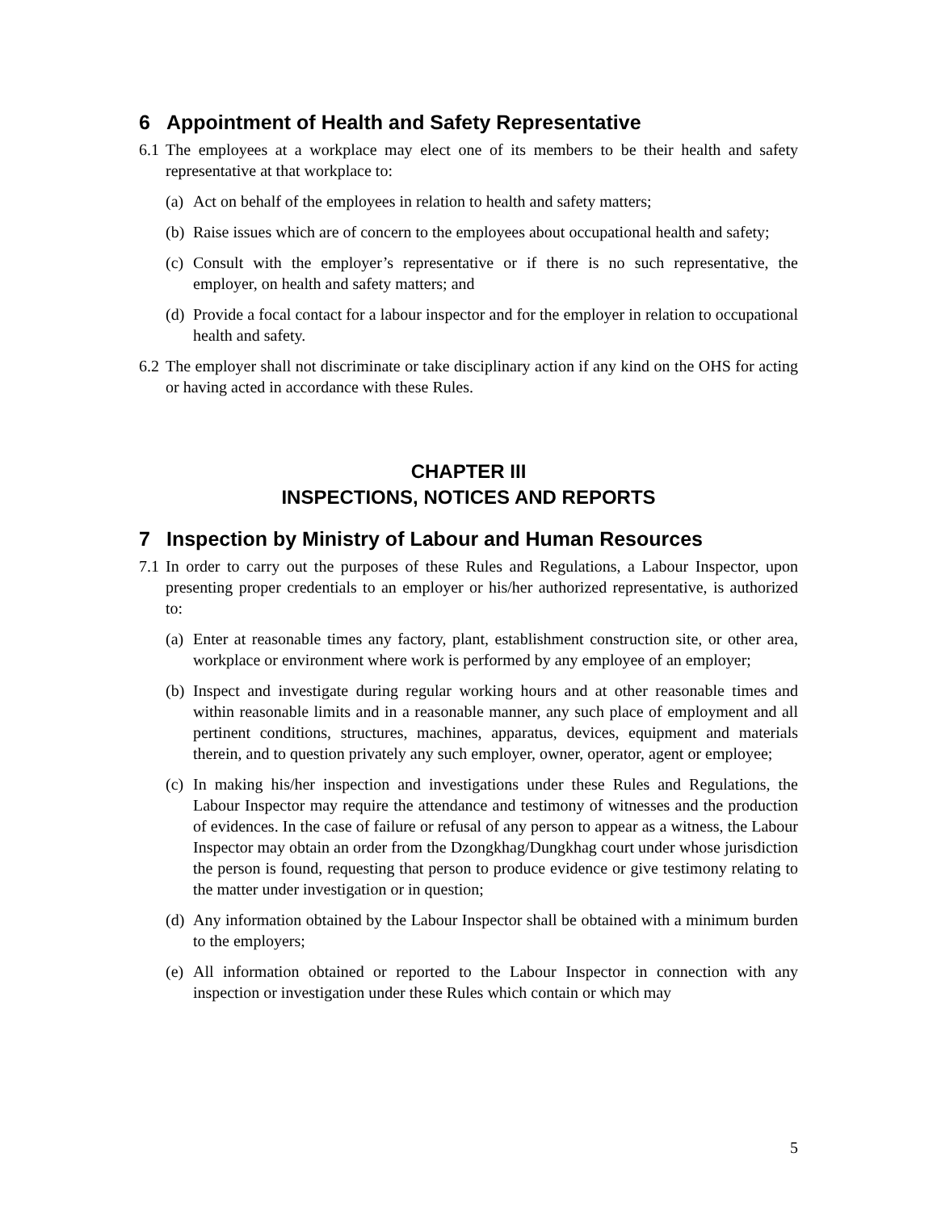6 Appointment of Health and Safety Representative
6.1
The employees at a workplace may elect one of its members to be their health and safety representative at that workplace to:
(a)
Act on behalf of the employees in relation to health and safety matters;
(b)
Raise issues which are of concern to the employees about occupational health and safety;
(c)
Consult with the employer’s representative or if there is no such representative, the employer, on health and safety matters; and
(d)
Provide a focal contact for a labour inspector and for the employer in relation to occupational health and safety.
6.2
The employer shall not discriminate or take disciplinary action if any kind on the OHS for acting or having acted in accordance with these Rules.
CHAPTER III
INSPECTIONS, NOTICES AND REPORTS
7 Inspection by Ministry of Labour and Human Resources
7.1
In order to carry out the purposes of these Rules and Regulations, a Labour Inspector, upon presenting proper credentials to an employer or his/her authorized representative, is authorized to:
(a)
Enter at reasonable times any factory, plant, establishment construction site, or other area, workplace or environment where work is performed by any employee of an employer;
(b)
Inspect and investigate during regular working hours and at other reasonable times and within reasonable limits and in a reasonable manner, any such place of employment and all pertinent conditions, structures, machines, apparatus, devices, equipment and materials therein, and to question privately any such employer, owner, operator, agent or employee;
(c)
In making his/her inspection and investigations under these Rules and Regulations, the Labour Inspector may require the attendance and testimony of witnesses and the production of evidences. In the case of failure or refusal of any person to appear as a witness, the Labour Inspector may obtain an order from the Dzongkhag/Dungkhag court under whose jurisdiction the person is found, requesting that person to produce evidence or give testimony relating to the matter under investigation or in question;
(d)
Any information obtained by the Labour Inspector shall be obtained with a minimum burden to the employers;
(e)
All information obtained or reported to the Labour Inspector in connection with any inspection or investigation under these Rules which contain or which may
5